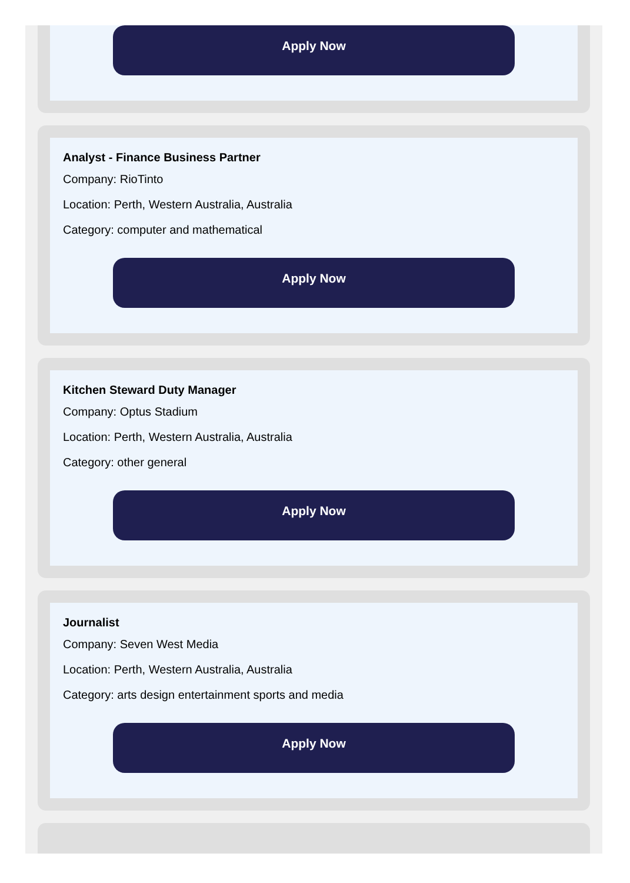Apply Now
Analyst - Finance Business Partner
Company: RioTinto
Location: Perth, Western Australia, Australia
Category: computer and mathematical
Apply Now
Kitchen Steward Duty Manager
Company: Optus Stadium
Location: Perth, Western Australia, Australia
Category: other general
Apply Now
Journalist
Company: Seven West Media
Location: Perth, Western Australia, Australia
Category: arts design entertainment sports and media
Apply Now